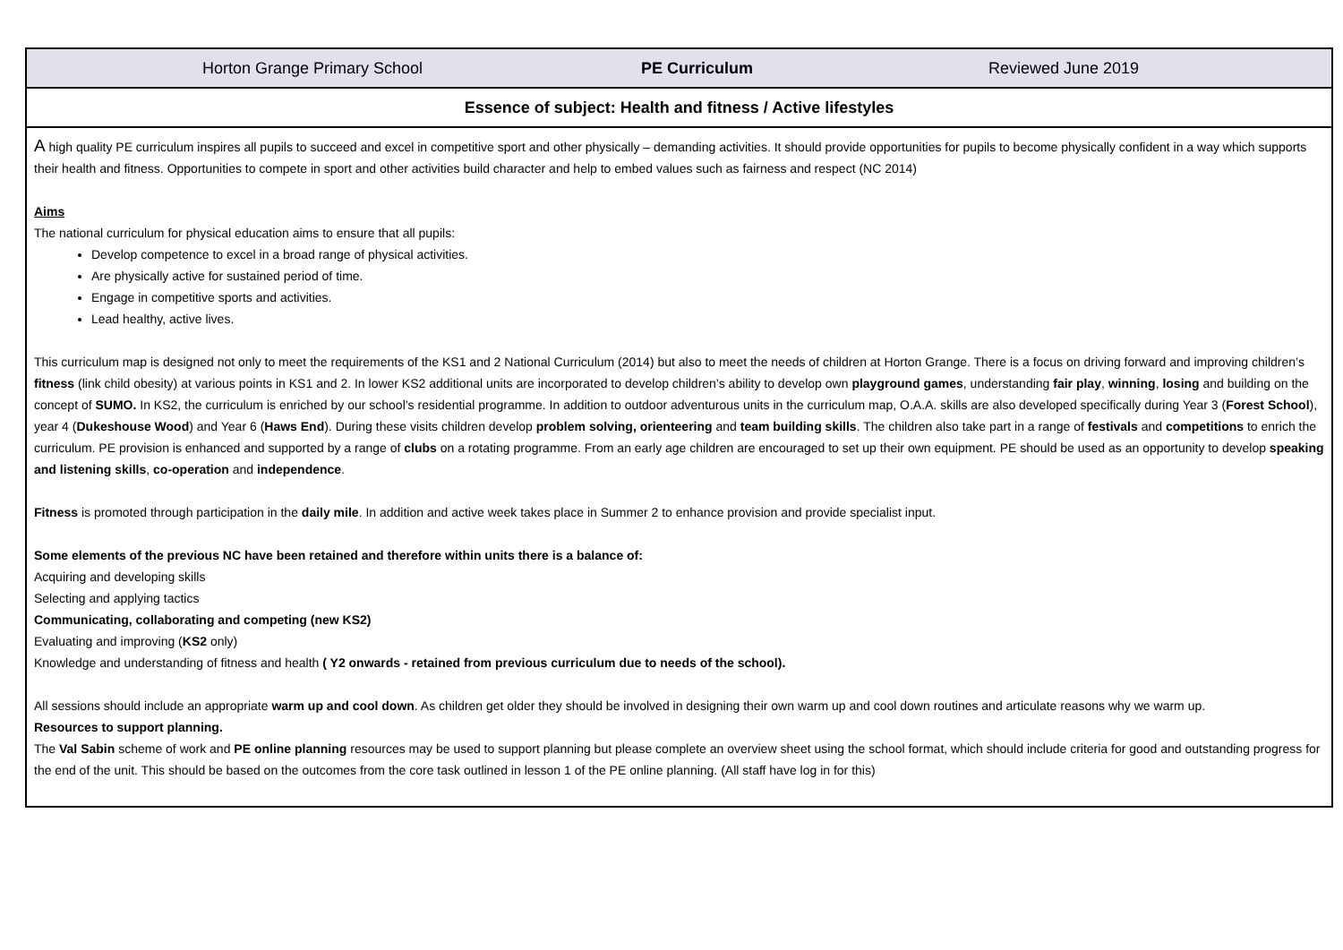| Horton Grange Primary School PE Curriculum Reviewed June 2019 |
| Essence of subject: Health and fitness / Active lifestyles |
| A high quality PE curriculum inspires all pupils to succeed and excel in competitive sport and other physically – demanding activities. It should provide opportunities for pupils to become physically confident in a way which supports their health and fitness. Opportunities to compete in sport and other activities build character and help to embed values such as fairness and respect (NC 2014) Aims The national curriculum for physical education aims to ensure that all pupils: Develop competence to excel in a broad range of physical activities. Are physically active for sustained period of time. Engage in competitive sports and activities. Lead healthy, active lives. This curriculum map is designed not only to meet the requirements of the KS1 and 2 National Curriculum (2014) but also to meet the needs of children at Horton Grange. There is a focus on driving forward and improving children’s fitness (link child obesity) at various points in KS1 and 2. In lower KS2 additional units are incorporated to develop children’s ability to develop own playground games , understanding fair play , winning , losing and building on the concept of SUMO. In KS2, the curriculum is enriched by our school’s residential programme. In addition to outdoor adventurous units in the curriculum map, O.A.A. skills are also developed specifically during Year 3 ( Forest School ), year 4 ( Dukeshouse Wood ) and Year 6 ( Haws End ). During these visits children develop problem solving, orienteering and team building skills . The children also take part in a range of festivals and competitions to enrich the curriculum. PE provision is enhanced and supported by a range of clubs on a rotating programme. From an early age children are encouraged to set up their own equipment. PE should be used as an opportunity to develop speaking and listening skills , co-operation and independence . Fitness is promoted through participation in the daily mile . In addition and active week takes place in Summer 2 to enhance provision and provide specialist input. Some elements of the previous NC have been retained and therefore within units there is a balance of: Acquiring and developing skills Selecting and applying tactics Communicating, collaborating and competing (new KS2) Evaluating and improving ( KS2 only) Knowledge and understanding of fitness and health ( Y2 onwards - retained from previous curriculum due to needs of the school). All sessions should include an appropriate warm up and cool down . As children get older they should be involved in designing their own warm up and cool down routines and articulate reasons why we warm up. Resources to support planning. The Val Sabin scheme of work and PE online planning resources may be used to support planning but please complete an overview sheet using the school format, which should include criteria for good and outstanding progress for the end of the unit. This should be based on the outcomes from the core task outlined in lesson 1 of the PE online planning. (All staff have log in for this) |